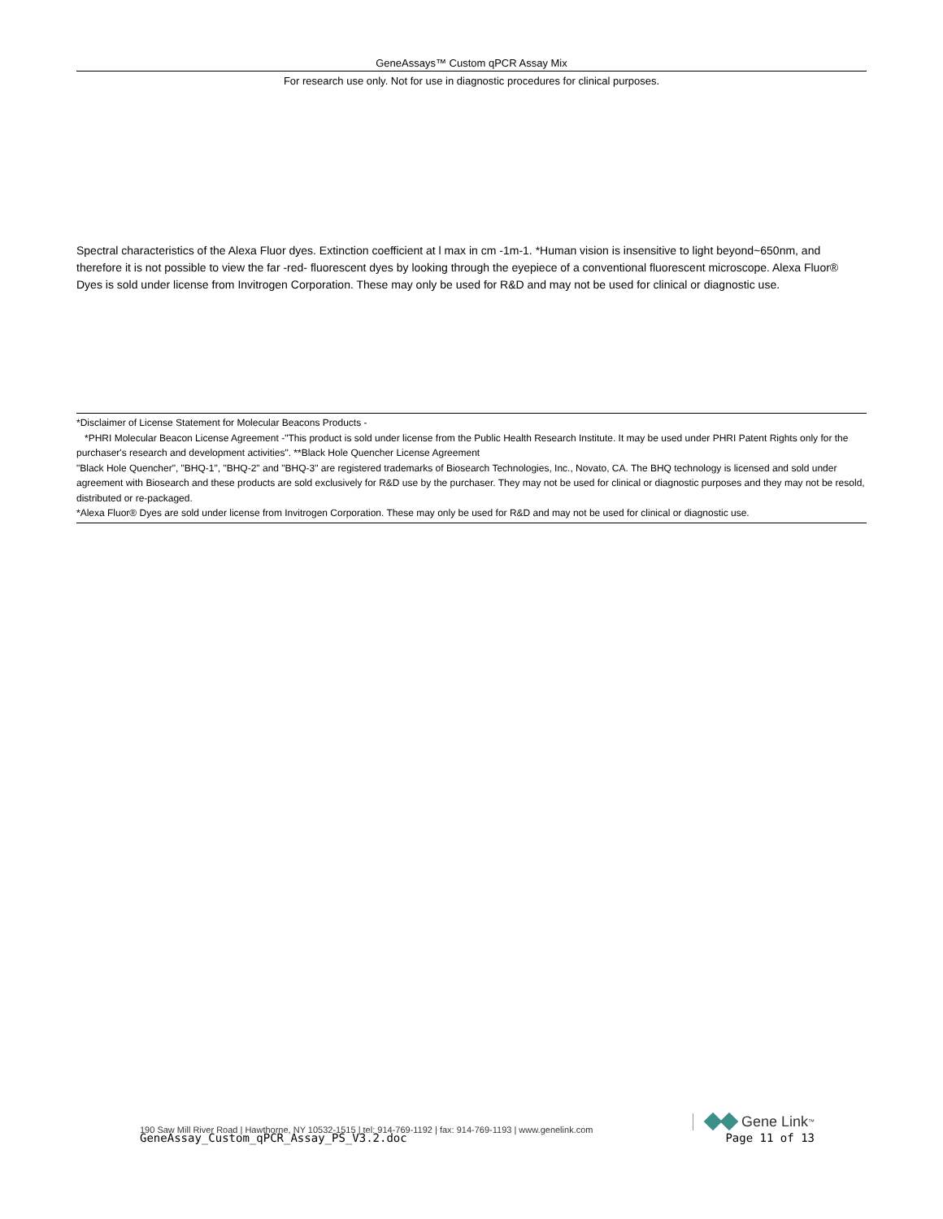GeneAssays™ Custom qPCR Assay Mix
For research use only. Not for use in diagnostic procedures for clinical purposes.
Spectral characteristics of the Alexa Fluor dyes. Extinction coefficient at l max in cm -1m-1. *Human vision is insensitive to light beyond~650nm, and therefore it is not possible to view the far -red- fluorescent dyes by looking through the eyepiece of a conventional fluorescent microscope. Alexa Fluor® Dyes is sold under license from Invitrogen Corporation. These may only be used for R&D and may not be used for clinical or diagnostic use.
*Disclaimer of License Statement for Molecular Beacons Products -
*PHRI Molecular Beacon License Agreement -"This product is sold under license from the Public Health Research Institute. It may be used under PHRI Patent Rights only for the purchaser's research and development activities". **Black Hole Quencher License Agreement
"Black Hole Quencher", "BHQ-1", "BHQ-2" and "BHQ-3" are registered trademarks of Biosearch Technologies, Inc., Novato, CA. The BHQ technology is licensed and sold under agreement with Biosearch and these products are sold exclusively for R&D use by the purchaser. They may not be used for clinical or diagnostic purposes and they may not be resold, distributed or re-packaged.
*Alexa Fluor® Dyes are sold under license from Invitrogen Corporation. These may only be used for R&D and may not be used for clinical or diagnostic use.
190 Saw Mill River Road | Hawthorne, NY 10532-1515 | tel: 914-769-1192 | fax: 914-769-1193 | www.genelink.com Gene Link<sup>™</sup>
GeneAssay_Custom_qPCR_Assay_PS_V3.2.doc Page 11 of 13